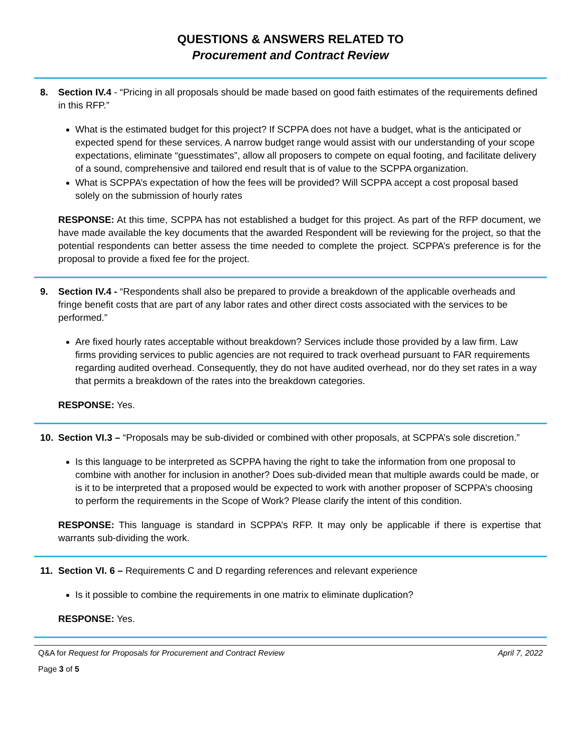QUESTIONS & ANSWERS RELATED TO
Procurement and Contract Review
8. Section IV.4 - “Pricing in all proposals should be made based on good faith estimates of the requirements defined in this RFP.”
What is the estimated budget for this project? If SCPPA does not have a budget, what is the anticipated or expected spend for these services. A narrow budget range would assist with our understanding of your scope expectations, eliminate “guesstimates”, allow all proposers to compete on equal footing, and facilitate delivery of a sound, comprehensive and tailored end result that is of value to the SCPPA organization.
What is SCPPA’s expectation of how the fees will be provided? Will SCPPA accept a cost proposal based solely on the submission of hourly rates
RESPONSE: At this time, SCPPA has not established a budget for this project. As part of the RFP document, we have made available the key documents that the awarded Respondent will be reviewing for the project, so that the potential respondents can better assess the time needed to complete the project. SCPPA’s preference is for the proposal to provide a fixed fee for the project.
9. Section IV.4 - “Respondents shall also be prepared to provide a breakdown of the applicable overheads and fringe benefit costs that are part of any labor rates and other direct costs associated with the services to be performed.”
Are fixed hourly rates acceptable without breakdown? Services include those provided by a law firm. Law firms providing services to public agencies are not required to track overhead pursuant to FAR requirements regarding audited overhead. Consequently, they do not have audited overhead, nor do they set rates in a way that permits a breakdown of the rates into the breakdown categories.
RESPONSE: Yes.
10. Section VI.3 – “Proposals may be sub-divided or combined with other proposals, at SCPPA’s sole discretion.”
Is this language to be interpreted as SCPPA having the right to take the information from one proposal to combine with another for inclusion in another? Does sub-divided mean that multiple awards could be made, or is it to be interpreted that a proposed would be expected to work with another proposer of SCPPA’s choosing to perform the requirements in the Scope of Work? Please clarify the intent of this condition.
RESPONSE: This language is standard in SCPPA’s RFP. It may only be applicable if there is expertise that warrants sub-dividing the work.
11. Section VI. 6 – Requirements C and D regarding references and relevant experience
Is it possible to combine the requirements in one matrix to eliminate duplication?
RESPONSE: Yes.
Q&A for Request for Proposals for Procurement and Contract Review April 7, 2022
Page 3 of 5